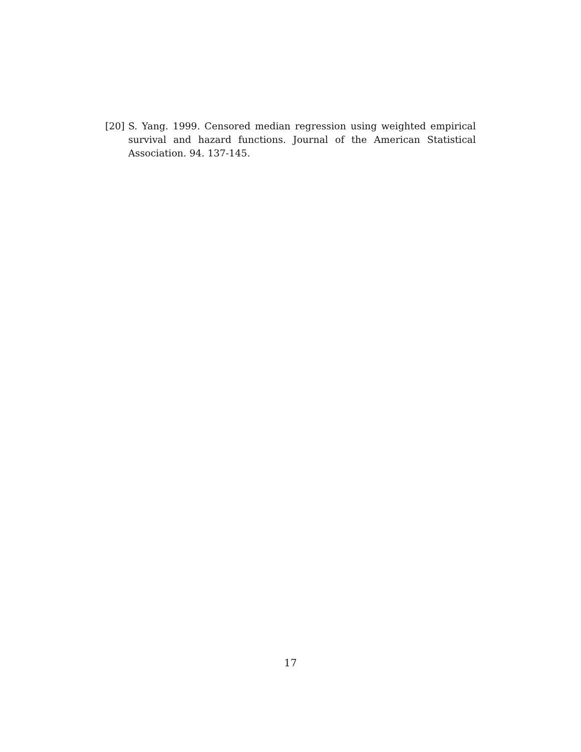[20] S. Yang. 1999. Censored median regression using weighted empirical survival and hazard functions. Journal of the American Statistical Association. 94. 137-145.
17